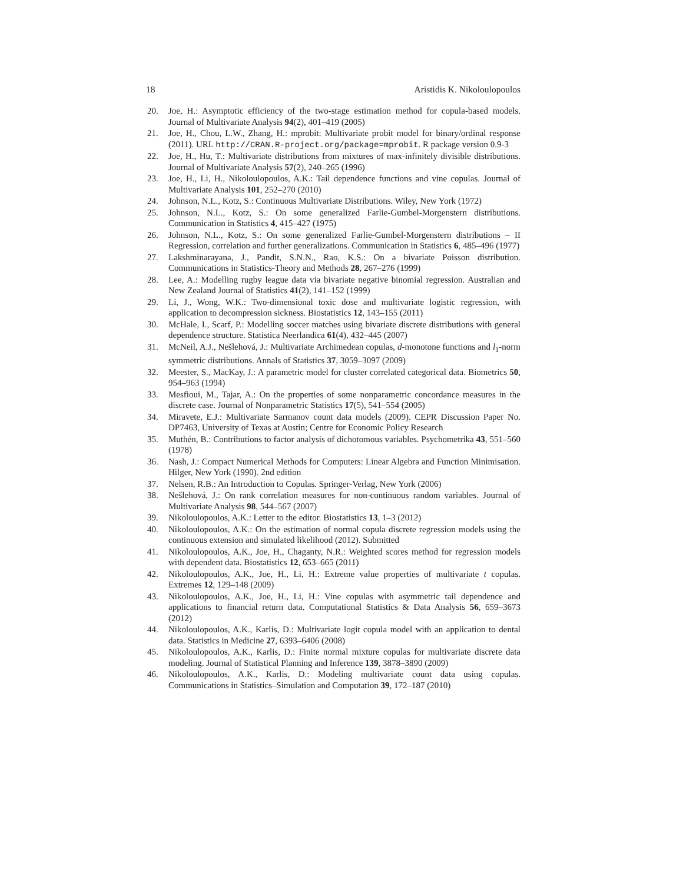18 Aristidis K. Nikoloulopoulos
20. Joe, H.: Asymptotic efficiency of the two-stage estimation method for copula-based models. Journal of Multivariate Analysis 94(2), 401–419 (2005)
21. Joe, H., Chou, L.W., Zhang, H.: mprobit: Multivariate probit model for binary/ordinal response (2011). URL http://CRAN.R-project.org/package=mprobit. R package version 0.9-3
22. Joe, H., Hu, T.: Multivariate distributions from mixtures of max-infinitely divisible distributions. Journal of Multivariate Analysis 57(2), 240–265 (1996)
23. Joe, H., Li, H., Nikoloulopoulos, A.K.: Tail dependence functions and vine copulas. Journal of Multivariate Analysis 101, 252–270 (2010)
24. Johnson, N.L., Kotz, S.: Continuous Multivariate Distributions. Wiley, New York (1972)
25. Johnson, N.L., Kotz, S.: On some generalized Farlie-Gumbel-Morgenstern distributions. Communication in Statistics 4, 415–427 (1975)
26. Johnson, N.L., Kotz, S.: On some generalized Farlie-Gumbel-Morgenstern distributions – II Regression, correlation and further generalizations. Communication in Statistics 6, 485–496 (1977)
27. Lakshminarayana, J., Pandit, S.N.N., Rao, K.S.: On a bivariate Poisson distribution. Communications in Statistics-Theory and Methods 28, 267–276 (1999)
28. Lee, A.: Modelling rugby league data via bivariate negative binomial regression. Australian and New Zealand Journal of Statistics 41(2), 141–152 (1999)
29. Li, J., Wong, W.K.: Two-dimensional toxic dose and multivariate logistic regression, with application to decompression sickness. Biostatistics 12, 143–155 (2011)
30. McHale, I., Scarf, P.: Modelling soccer matches using bivariate discrete distributions with general dependence structure. Statistica Neerlandica 61(4), 432–445 (2007)
31. McNeil, A.J., Nešlehová, J.: Multivariate Archimedean copulas, d-monotone functions and l<sub>1</sub>-norm symmetric distributions. Annals of Statistics 37, 3059–3097 (2009)
32. Meester, S., MacKay, J.: A parametric model for cluster correlated categorical data. Biometrics 50, 954–963 (1994)
33. Mesfioui, M., Tajar, A.: On the properties of some nonparametric concordance measures in the discrete case. Journal of Nonparametric Statistics 17(5), 541–554 (2005)
34. Miravete, E.J.: Multivariate Sarmanov count data models (2009). CEPR Discussion Paper No. DP7463, University of Texas at Austin; Centre for Economic Policy Research
35. Muthén, B.: Contributions to factor analysis of dichotomous variables. Psychometrika 43, 551–560 (1978)
36. Nash, J.: Compact Numerical Methods for Computers: Linear Algebra and Function Minimisation. Hilger, New York (1990). 2nd edition
37. Nelsen, R.B.: An Introduction to Copulas. Springer-Verlag, New York (2006)
38. Nešlehová, J.: On rank correlation measures for non-continuous random variables. Journal of Multivariate Analysis 98, 544–567 (2007)
39. Nikoloulopoulos, A.K.: Letter to the editor. Biostatistics 13, 1–3 (2012)
40. Nikoloulopoulos, A.K.: On the estimation of normal copula discrete regression models using the continuous extension and simulated likelihood (2012). Submitted
41. Nikoloulopoulos, A.K., Joe, H., Chaganty, N.R.: Weighted scores method for regression models with dependent data. Biostatistics 12, 653–665 (2011)
42. Nikoloulopoulos, A.K., Joe, H., Li, H.: Extreme value properties of multivariate t copulas. Extremes 12, 129–148 (2009)
43. Nikoloulopoulos, A.K., Joe, H., Li, H.: Vine copulas with asymmetric tail dependence and applications to financial return data. Computational Statistics & Data Analysis 56, 659–3673 (2012)
44. Nikoloulopoulos, A.K., Karlis, D.: Multivariate logit copula model with an application to dental data. Statistics in Medicine 27, 6393–6406 (2008)
45. Nikoloulopoulos, A.K., Karlis, D.: Finite normal mixture copulas for multivariate discrete data modeling. Journal of Statistical Planning and Inference 139, 3878–3890 (2009)
46. Nikoloulopoulos, A.K., Karlis, D.: Modeling multivariate count data using copulas. Communications in Statistics–Simulation and Computation 39, 172–187 (2010)